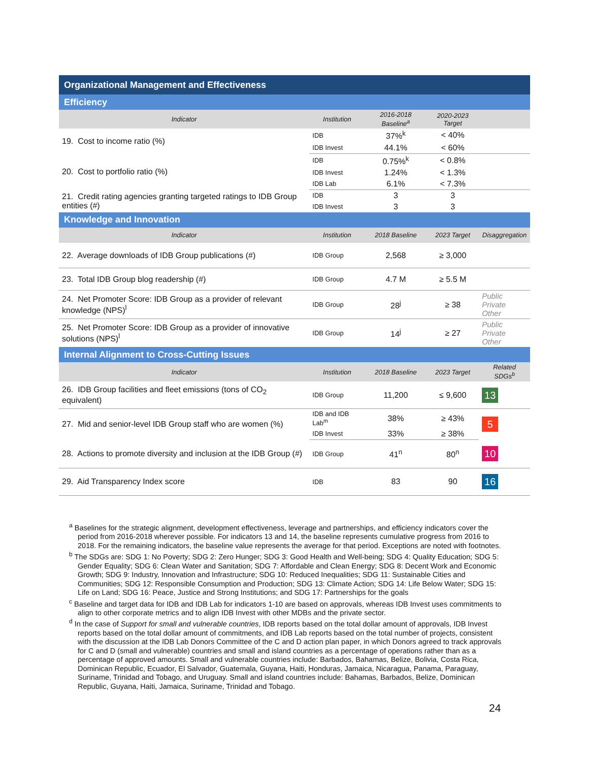| Organizational Management and Effectiveness | | | | |
| Efficiency | | | | |
| Indicator | Institution | 2016-2018 Baseline<sup>a</sup> | 2020-2023 Target | |
| 19. Cost to income ratio (%) | IDB | 37%<sup>k</sup> | < 40% | |
| | IDB Invest | 44.1% | < 60% | |
| 20. Cost to portfolio ratio (%) | IDB | 0.75%<sup>k</sup> | < 0.8% | |
| | IDB Invest | 1.24% | < 1.3% | |
| | IDB Lab | 6.1% | < 7.3% | |
| 21. Credit rating agencies granting targeted ratings to IDB Group entities (#) | IDB | 3 | 3 | |
| | IDB Invest | 3 | 3 | |
| Knowledge and Innovation | | | | |
| Indicator | Institution | 2018 Baseline | 2023 Target | Disaggregation |
| 22. Average downloads of IDB Group publications (#) | IDB Group | 2,568 | ≥ 3,000 | |
| 23. Total IDB Group blog readership (#) | IDB Group | 4.7 M | ≥ 5.5 M | |
| 24. Net Promoter Score: IDB Group as a provider of relevant knowledge (NPS)<sup>l</sup> | IDB Group | 28<sup>j</sup> | ≥ 38 | Public Private Other |
| 25. Net Promoter Score: IDB Group as a provider of innovative solutions (NPS)<sup>l</sup> | IDB Group | 14<sup>j</sup> | ≥ 27 | Public Private Other |
| Internal Alignment to Cross-Cutting Issues | | | | |
| Indicator | Institution | 2018 Baseline | 2023 Target | Related SDGs<sup>b</sup> |
| 26. IDB Group facilities and fleet emissions (tons of CO<sub>2</sub> equivalent) | IDB Group | 11,200 | ≤ 9,600 | 13 |
| 27. Mid and senior-level IDB Group staff who are women (%) | IDB and IDB Lab<sup>m</sup> | 38% | ≥ 43% | 5 |
| | IDB Invest | 33% | ≥ 38% | |
| 28. Actions to promote diversity and inclusion at the IDB Group (#) | IDB Group | 41<sup>n</sup> | 80<sup>n</sup> | 10 |
| 29. Aid Transparency Index score | IDB | 83 | 90 | 16 |
<sup>a</sup> Baselines for the strategic alignment, development effectiveness, leverage and partnerships, and efficiency indicators cover the period from 2016-2018 wherever possible. For indicators 13 and 14, the baseline represents cumulative progress from 2016 to 2018. For the remaining indicators, the baseline value represents the average for that period. Exceptions are noted with footnotes.
<sup>b</sup> The SDGs are: SDG 1: No Poverty; SDG 2: Zero Hunger; SDG 3: Good Health and Well-being; SDG 4: Quality Education; SDG 5: Gender Equality; SDG 6: Clean Water and Sanitation; SDG 7: Affordable and Clean Energy; SDG 8: Decent Work and Economic Growth; SDG 9: Industry, Innovation and Infrastructure; SDG 10: Reduced Inequalities; SDG 11: Sustainable Cities and Communities; SDG 12: Responsible Consumption and Production; SDG 13: Climate Action; SDG 14: Life Below Water; SDG 15: Life on Land; SDG 16: Peace, Justice and Strong Institutions; and SDG 17: Partnerships for the goals
<sup>c</sup> Baseline and target data for IDB and IDB Lab for indicators 1-10 are based on approvals, whereas IDB Invest uses commitments to align to other corporate metrics and to align IDB Invest with other MDBs and the private sector.
<sup>d</sup> In the case of Support for small and vulnerable countries, IDB reports based on the total dollar amount of approvals, IDB Invest reports based on the total dollar amount of commitments, and IDB Lab reports based on the total number of projects, consistent with the discussion at the IDB Lab Donors Committee of the C and D action plan paper, in which Donors agreed to track approvals for C and D (small and vulnerable) countries and small and island countries as a percentage of operations rather than as a percentage of approved amounts. Small and vulnerable countries include: Barbados, Bahamas, Belize, Bolivia, Costa Rica, Dominican Republic, Ecuador, El Salvador, Guatemala, Guyana, Haiti, Honduras, Jamaica, Nicaragua, Panama, Paraguay, Suriname, Trinidad and Tobago, and Uruguay. Small and island countries include: Bahamas, Barbados, Belize, Dominican Republic, Guyana, Haiti, Jamaica, Suriname, Trinidad and Tobago.
24